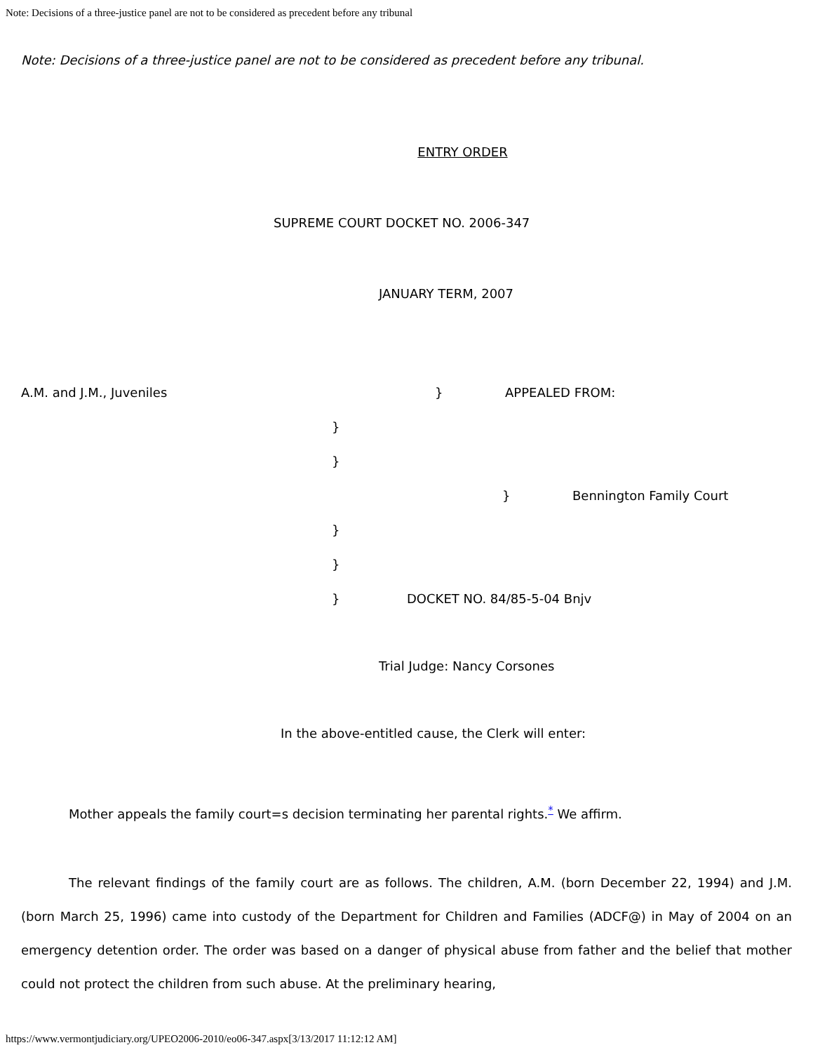Note: Decisions of a three-justice panel are not to be considered as precedent before any tribunal
Note: Decisions of a three-justice panel are not to be considered as precedent before any tribunal.
ENTRY ORDER
SUPREME COURT DOCKET NO. 2006-347
JANUARY TERM, 2007
A.M. and J.M., Juveniles } APPEALED FROM:
}
}
} Bennington Family Court
}
}
} DOCKET NO. 84/85-5-04 Bnjv
Trial Judge: Nancy Corsones
In the above-entitled cause, the Clerk will enter:
Mother appeals the family court=s decision terminating her parental rights.<sup>*</sup> We affirm.
The relevant findings of the family court are as follows. The children, A.M. (born December 22, 1994) and J.M. (born March 25, 1996) came into custody of the Department for Children and Families (ADCF@) in May of 2004 on an emergency detention order. The order was based on a danger of physical abuse from father and the belief that mother could not protect the children from such abuse. At the preliminary hearing,
https://www.vermontjudiciary.org/UPEO2006-2010/eo06-347.aspx[3/13/2017 11:12:12 AM]